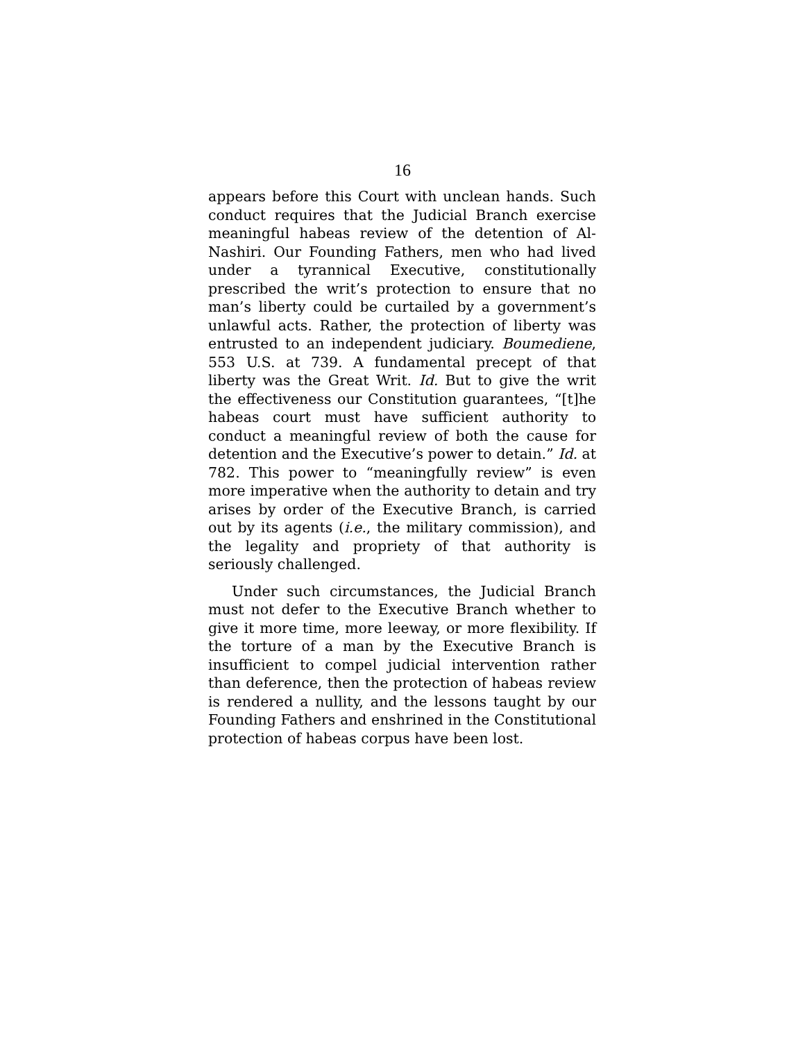16
appears before this Court with unclean hands. Such conduct requires that the Judicial Branch exercise meaningful habeas review of the detention of Al-Nashiri. Our Founding Fathers, men who had lived under a tyrannical Executive, constitutionally prescribed the writ’s protection to ensure that no man’s liberty could be curtailed by a government’s unlawful acts. Rather, the protection of liberty was entrusted to an independent judiciary. Boumediene, 553 U.S. at 739. A fundamental precept of that liberty was the Great Writ. Id. But to give the writ the effectiveness our Constitution guarantees, “[t]he habeas court must have sufficient authority to conduct a meaningful review of both the cause for detention and the Executive’s power to detain.” Id. at 782. This power to “meaningfully review” is even more imperative when the authority to detain and try arises by order of the Executive Branch, is carried out by its agents (i.e., the military commission), and the legality and propriety of that authority is seriously challenged.
Under such circumstances, the Judicial Branch must not defer to the Executive Branch whether to give it more time, more leeway, or more flexibility. If the torture of a man by the Executive Branch is insufficient to compel judicial intervention rather than deference, then the protection of habeas review is rendered a nullity, and the lessons taught by our Founding Fathers and enshrined in the Constitutional protection of habeas corpus have been lost.